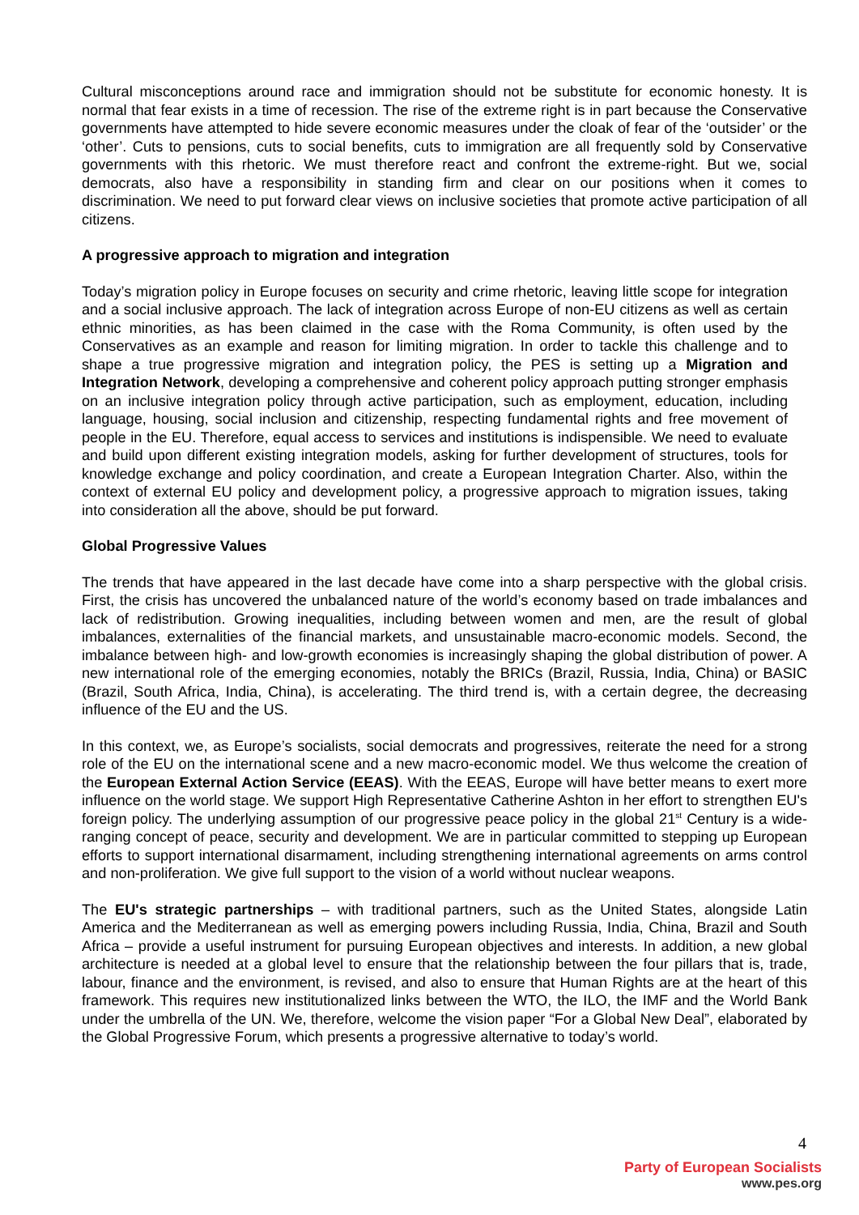Cultural misconceptions around race and immigration should not be substitute for economic honesty. It is normal that fear exists in a time of recession. The rise of the extreme right is in part because the Conservative governments have attempted to hide severe economic measures under the cloak of fear of the ‘outsider’ or the ‘other’. Cuts to pensions, cuts to social benefits, cuts to immigration are all frequently sold by Conservative governments with this rhetoric. We must therefore react and confront the extreme-right. But we, social democrats, also have a responsibility in standing firm and clear on our positions when it comes to discrimination. We need to put forward clear views on inclusive societies that promote active participation of all citizens.
A progressive approach to migration and integration
Today’s migration policy in Europe focuses on security and crime rhetoric, leaving little scope for integration and a social inclusive approach. The lack of integration across Europe of non-EU citizens as well as certain ethnic minorities, as has been claimed in the case with the Roma Community, is often used by the Conservatives as an example and reason for limiting migration. In order to tackle this challenge and to shape a true progressive migration and integration policy, the PES is setting up a Migration and Integration Network, developing a comprehensive and coherent policy approach putting stronger emphasis on an inclusive integration policy through active participation, such as employment, education, including language, housing, social inclusion and citizenship, respecting fundamental rights and free movement of people in the EU. Therefore, equal access to services and institutions is indispensible. We need to evaluate and build upon different existing integration models, asking for further development of structures, tools for knowledge exchange and policy coordination, and create a European Integration Charter. Also, within the context of external EU policy and development policy, a progressive approach to migration issues, taking into consideration all the above, should be put forward.
Global Progressive Values
The trends that have appeared in the last decade have come into a sharp perspective with the global crisis. First, the crisis has uncovered the unbalanced nature of the world’s economy based on trade imbalances and lack of redistribution. Growing inequalities, including between women and men, are the result of global imbalances, externalities of the financial markets, and unsustainable macro-economic models. Second, the imbalance between high- and low-growth economies is increasingly shaping the global distribution of power. A new international role of the emerging economies, notably the BRICs (Brazil, Russia, India, China) or BASIC (Brazil, South Africa, India, China), is accelerating. The third trend is, with a certain degree, the decreasing influence of the EU and the US.
In this context, we, as Europe’s socialists, social democrats and progressives, reiterate the need for a strong role of the EU on the international scene and a new macro-economic model. We thus welcome the creation of the European External Action Service (EEAS). With the EEAS, Europe will have better means to exert more influence on the world stage. We support High Representative Catherine Ashton in her effort to strengthen EU's foreign policy. The underlying assumption of our progressive peace policy in the global 21<sup>st</sup> Century is a wide-ranging concept of peace, security and development. We are in particular committed to stepping up European efforts to support international disarmament, including strengthening international agreements on arms control and non-proliferation. We give full support to the vision of a world without nuclear weapons.
The EU's strategic partnerships – with traditional partners, such as the United States, alongside Latin America and the Mediterranean as well as emerging powers including Russia, India, China, Brazil and South Africa – provide a useful instrument for pursuing European objectives and interests. In addition, a new global architecture is needed at a global level to ensure that the relationship between the four pillars that is, trade, labour, finance and the environment, is revised, and also to ensure that Human Rights are at the heart of this framework. This requires new institutionalized links between the WTO, the ILO, the IMF and the World Bank under the umbrella of the UN. We, therefore, welcome the vision paper “For a Global New Deal”, elaborated by the Global Progressive Forum, which presents a progressive alternative to today’s world.
4
Party of European Socialists
www.pes.org